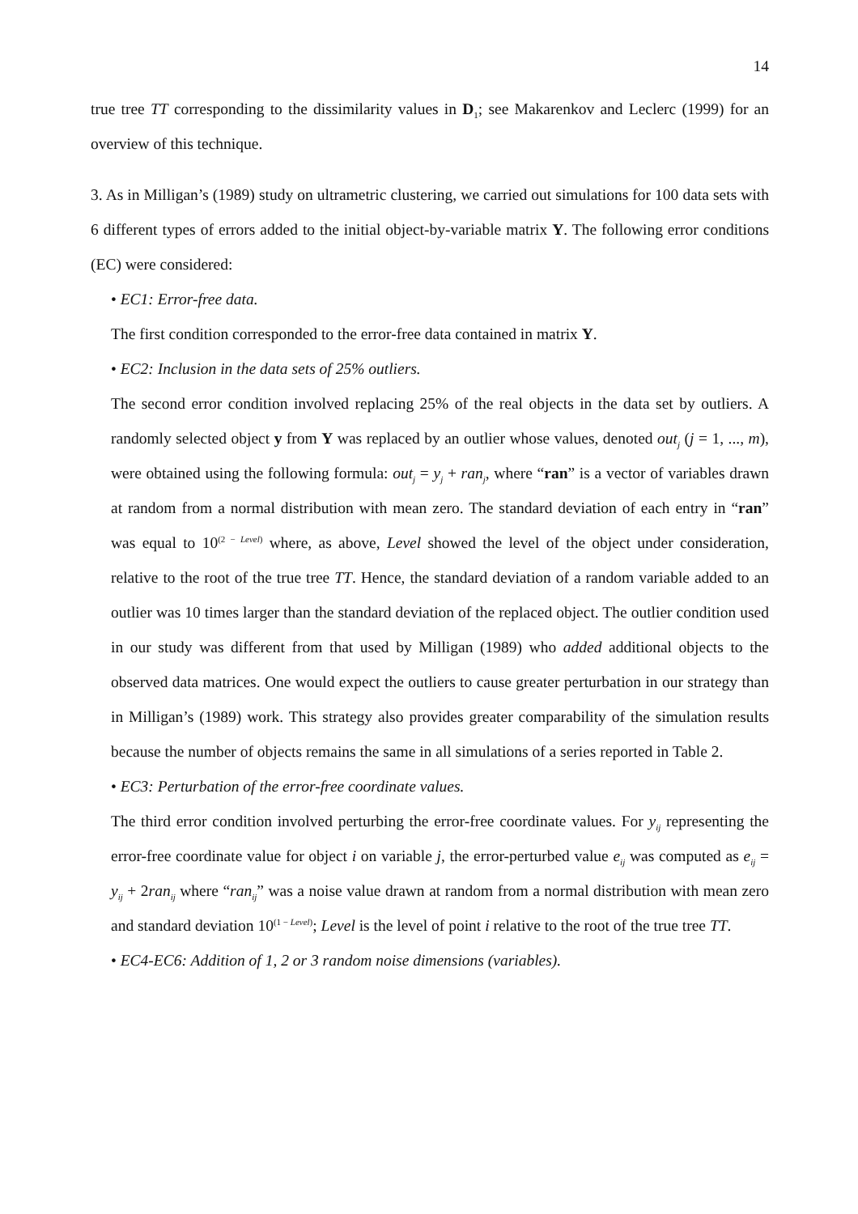14
true tree TT corresponding to the dissimilarity values in D<sub>1</sub>; see Makarenkov and Leclerc (1999) for an overview of this technique.
3. As in Milligan’s (1989) study on ultrametric clustering, we carried out simulations for 100 data sets with 6 different types of errors added to the initial object-by-variable matrix Y. The following error conditions (EC) were considered:
• EC1: Error-free data.
The first condition corresponded to the error-free data contained in matrix Y.
• EC2: Inclusion in the data sets of 25% outliers.
The second error condition involved replacing 25% of the real objects in the data set by outliers. A randomly selected object y from Y was replaced by an outlier whose values, denoted out<sub>j</sub> (j = 1, ..., m), were obtained using the following formula: out<sub>j</sub> = y<sub>j</sub> + ran<sub>j</sub>, where “ran” is a vector of variables drawn at random from a normal distribution with mean zero. The standard deviation of each entry in “ran” was equal to 10<sup>(2 − Level)</sup> where, as above, Level showed the level of the object under consideration, relative to the root of the true tree TT. Hence, the standard deviation of a random variable added to an outlier was 10 times larger than the standard deviation of the replaced object. The outlier condition used in our study was different from that used by Milligan (1989) who added additional objects to the observed data matrices. One would expect the outliers to cause greater perturbation in our strategy than in Milligan’s (1989) work. This strategy also provides greater comparability of the simulation results because the number of objects remains the same in all simulations of a series reported in Table 2.
• EC3: Perturbation of the error-free coordinate values.
The third error condition involved perturbing the error-free coordinate values. For y<sub>ij</sub> representing the error-free coordinate value for object i on variable j, the error-perturbed value e<sub>ij</sub> was computed as e<sub>ij</sub> = y<sub>ij</sub> + 2ran<sub>ij</sub> where “ran<sub>ij</sub>” was a noise value drawn at random from a normal distribution with mean zero and standard deviation 10<sup>(1 − Level)</sup>; Level is the level of point i relative to the root of the true tree TT.
• EC4-EC6: Addition of 1, 2 or 3 random noise dimensions (variables).